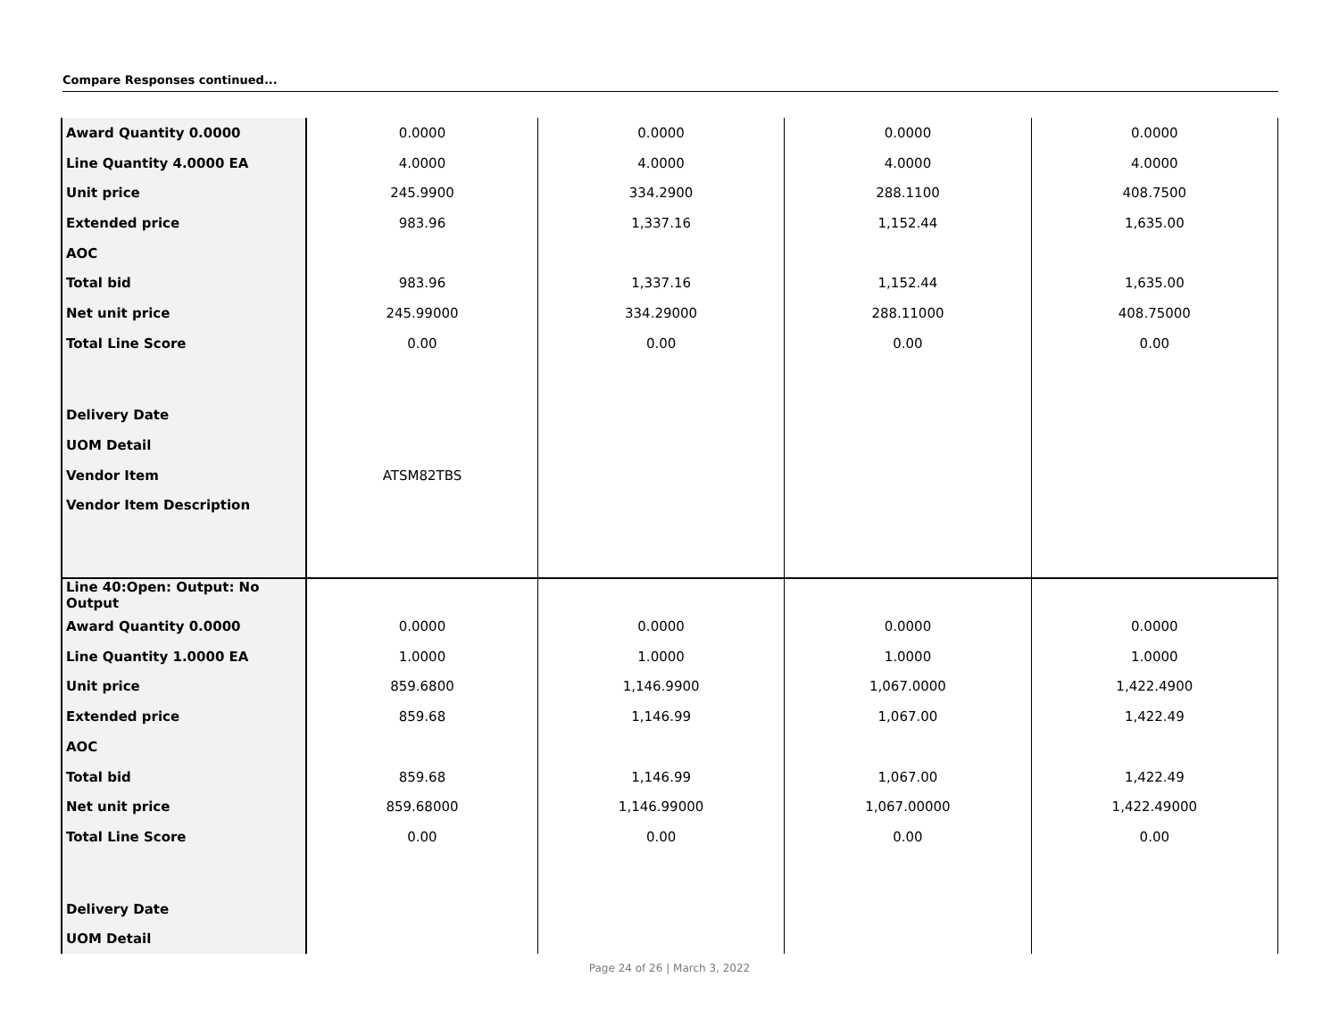Compare Responses continued...
| Award Quantity 0.0000 | 0.0000 | 0.0000 | 0.0000 | 0.0000 |
| Line Quantity 4.0000 EA | 4.0000 | 4.0000 | 4.0000 | 4.0000 |
| Unit price | 245.9900 | 334.2900 | 288.1100 | 408.7500 |
| Extended price | 983.96 | 1,337.16 | 1,152.44 | 1,635.00 |
| AOC | | | | |
| Total bid | 983.96 | 1,337.16 | 1,152.44 | 1,635.00 |
| Net unit price | 245.99000 | 334.29000 | 288.11000 | 408.75000 |
| Total Line Score | 0.00 | 0.00 | 0.00 | 0.00 |
| Delivery Date | | | | |
| UOM Detail | | | | |
| Vendor Item | ATSM82TBS | | | |
| Vendor Item Description | | | | |
| Line 40:Open: Output: No Output | | | | |
| Award Quantity 0.0000 | 0.0000 | 0.0000 | 0.0000 | 0.0000 |
| Line Quantity 1.0000 EA | 1.0000 | 1.0000 | 1.0000 | 1.0000 |
| Unit price | 859.6800 | 1,146.9900 | 1,067.0000 | 1,422.4900 |
| Extended price | 859.68 | 1,146.99 | 1,067.00 | 1,422.49 |
| AOC | | | | |
| Total bid | 859.68 | 1,146.99 | 1,067.00 | 1,422.49 |
| Net unit price | 859.68000 | 1,146.99000 | 1,067.00000 | 1,422.49000 |
| Total Line Score | 0.00 | 0.00 | 0.00 | 0.00 |
| Delivery Date | | | | |
| UOM Detail | | | | |
Page 24 of 26 | March 3, 2022